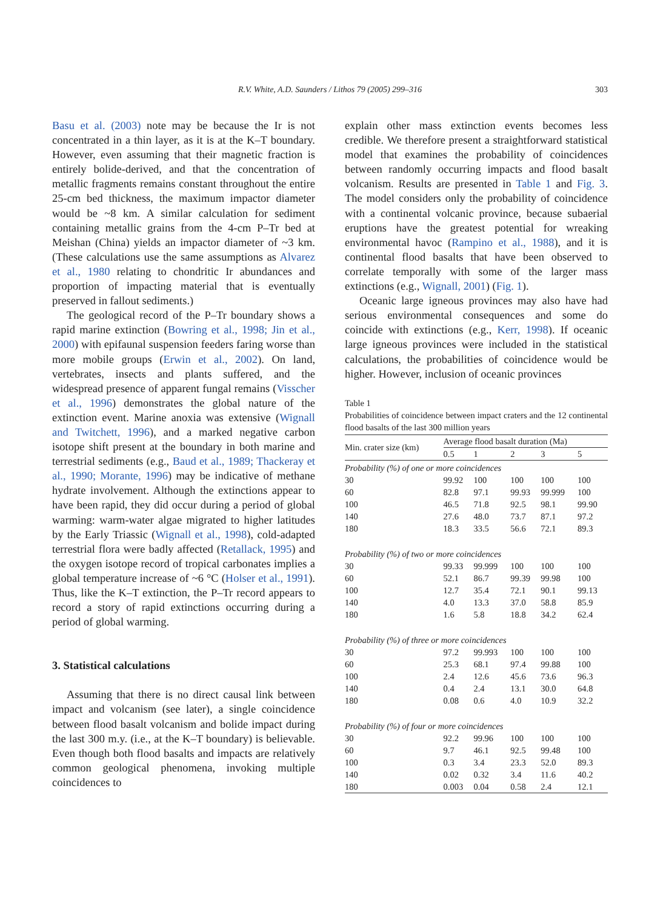R.V. White, A.D. Saunders / Lithos 79 (2005) 299–316
303
Basu et al. (2003) note may be because the Ir is not concentrated in a thin layer, as it is at the K–T boundary. However, even assuming that their magnetic fraction is entirely bolide-derived, and that the concentration of metallic fragments remains constant throughout the entire 25-cm bed thickness, the maximum impactor diameter would be ~8 km. A similar calculation for sediment containing metallic grains from the 4-cm P–Tr bed at Meishan (China) yields an impactor diameter of ~3 km. (These calculations use the same assumptions as Alvarez et al., 1980 relating to chondritic Ir abundances and proportion of impacting material that is eventually preserved in fallout sediments.)
The geological record of the P–Tr boundary shows a rapid marine extinction (Bowring et al., 1998; Jin et al., 2000) with epifaunal suspension feeders faring worse than more mobile groups (Erwin et al., 2002). On land, vertebrates, insects and plants suffered, and the widespread presence of apparent fungal remains (Visscher et al., 1996) demonstrates the global nature of the extinction event. Marine anoxia was extensive (Wignall and Twitchett, 1996), and a marked negative carbon isotope shift present at the boundary in both marine and terrestrial sediments (e.g., Baud et al., 1989; Thackeray et al., 1990; Morante, 1996) may be indicative of methane hydrate involvement. Although the extinctions appear to have been rapid, they did occur during a period of global warming: warm-water algae migrated to higher latitudes by the Early Triassic (Wignall et al., 1998), cold-adapted terrestrial flora were badly affected (Retallack, 1995) and the oxygen isotope record of tropical carbonates implies a global temperature increase of ~6 °C (Holser et al., 1991). Thus, like the K–T extinction, the P–Tr record appears to record a story of rapid extinctions occurring during a period of global warming.
3. Statistical calculations
Assuming that there is no direct causal link between impact and volcanism (see later), a single coincidence between flood basalt volcanism and bolide impact during the last 300 m.y. (i.e., at the K–T boundary) is believable. Even though both flood basalts and impacts are relatively common geological phenomena, invoking multiple coincidences to
explain other mass extinction events becomes less credible. We therefore present a straightforward statistical model that examines the probability of coincidences between randomly occurring impacts and flood basalt volcanism. Results are presented in Table 1 and Fig. 3. The model considers only the probability of coincidence with a continental volcanic province, because subaerial eruptions have the greatest potential for wreaking environmental havoc (Rampino et al., 1988), and it is continental flood basalts that have been observed to correlate temporally with some of the larger mass extinctions (e.g., Wignall, 2001) (Fig. 1).
Oceanic large igneous provinces may also have had serious environmental consequences and some do coincide with extinctions (e.g., Kerr, 1998). If oceanic large igneous provinces were included in the statistical calculations, the probabilities of coincidence would be higher. However, inclusion of oceanic provinces
Table 1
Probabilities of coincidence between impact craters and the 12 continental flood basalts of the last 300 million years
| Min. crater size (km) | Average flood basalt duration (Ma) | | | | |
| --- | --- | --- | --- | --- | --- |
| | 0.5 | 1 | 2 | 3 | 5 |
| Probability (%) of one or more coincidences | | | | | |
| 30 | 99.92 | 100 | 100 | 100 | 100 |
| 60 | 82.8 | 97.1 | 99.93 | 99.999 | 100 |
| 100 | 46.5 | 71.8 | 92.5 | 98.1 | 99.90 |
| 140 | 27.6 | 48.0 | 73.7 | 87.1 | 97.2 |
| 180 | 18.3 | 33.5 | 56.6 | 72.1 | 89.3 |
| Probability (%) of two or more coincidences | | | | | |
| 30 | 99.33 | 99.999 | 100 | 100 | 100 |
| 60 | 52.1 | 86.7 | 99.39 | 99.98 | 100 |
| 100 | 12.7 | 35.4 | 72.1 | 90.1 | 99.13 |
| 140 | 4.0 | 13.3 | 37.0 | 58.8 | 85.9 |
| 180 | 1.6 | 5.8 | 18.8 | 34.2 | 62.4 |
| Probability (%) of three or more coincidences | | | | | |
| 30 | 97.2 | 99.993 | 100 | 100 | 100 |
| 60 | 25.3 | 68.1 | 97.4 | 99.88 | 100 |
| 100 | 2.4 | 12.6 | 45.6 | 73.6 | 96.3 |
| 140 | 0.4 | 2.4 | 13.1 | 30.0 | 64.8 |
| 180 | 0.08 | 0.6 | 4.0 | 10.9 | 32.2 |
| Probability (%) of four or more coincidences | | | | | |
| 30 | 92.2 | 99.96 | 100 | 100 | 100 |
| 60 | 9.7 | 46.1 | 92.5 | 99.48 | 100 |
| 100 | 0.3 | 3.4 | 23.3 | 52.0 | 89.3 |
| 140 | 0.02 | 0.32 | 3.4 | 11.6 | 40.2 |
| 180 | 0.003 | 0.04 | 0.58 | 2.4 | 12.1 |